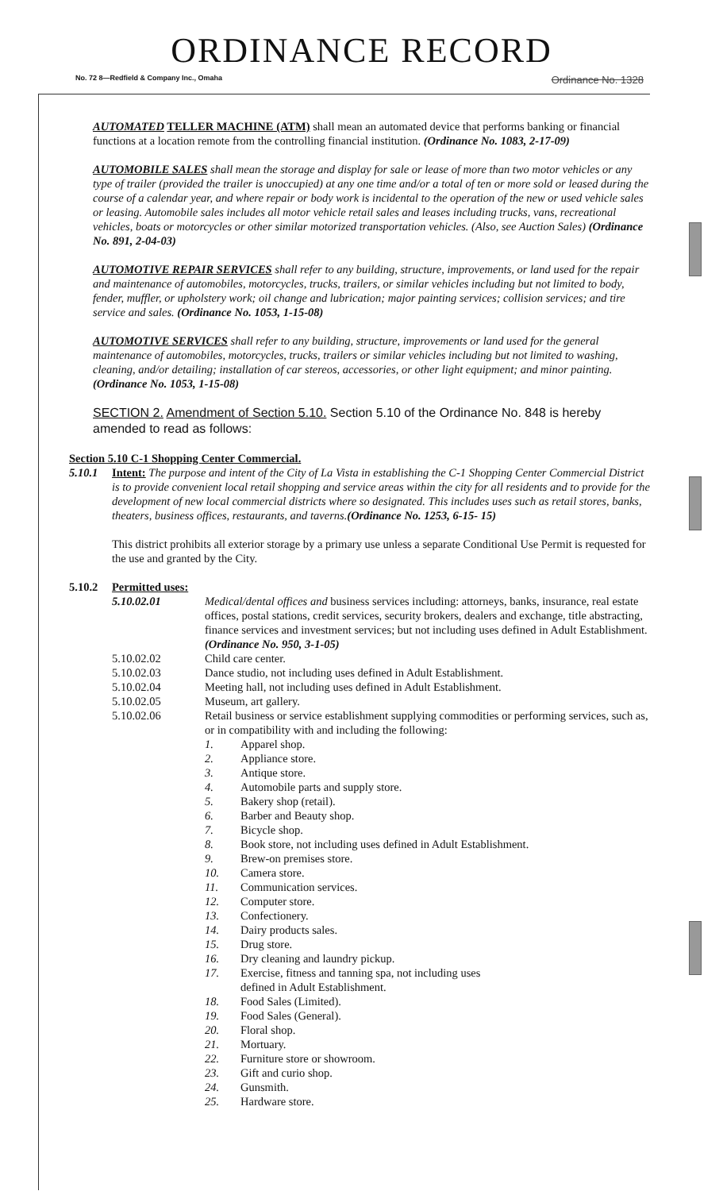ORDINANCE RECORD
No. 72 8—Redfield & Company Inc., Omaha Ordinance No. 1328
AUTOMATED TELLER MACHINE (ATM) shall mean an automated device that performs banking or financial functions at a location remote from the controlling financial institution. (Ordinance No. 1083, 2-17-09)
AUTOMOBILE SALES shall mean the storage and display for sale or lease of more than two motor vehicles or any type of trailer (provided the trailer is unoccupied) at any one time and/or a total of ten or more sold or leased during the course of a calendar year, and where repair or body work is incidental to the operation of the new or used vehicle sales or leasing. Automobile sales includes all motor vehicle retail sales and leases including trucks, vans, recreational vehicles, boats or motorcycles or other similar motorized transportation vehicles. (Also, see Auction Sales) (Ordinance No. 891, 2-04-03)
AUTOMOTIVE REPAIR SERVICES shall refer to any building, structure, improvements, or land used for the repair and maintenance of automobiles, motorcycles, trucks, trailers, or similar vehicles including but not limited to body, fender, muffler, or upholstery work; oil change and lubrication; major painting services; collision services; and tire service and sales. (Ordinance No. 1053, 1-15-08)
AUTOMOTIVE SERVICES shall refer to any building, structure, improvements or land used for the general maintenance of automobiles, motorcycles, trucks, trailers or similar vehicles including but not limited to washing, cleaning, and/or detailing; installation of car stereos, accessories, or other light equipment; and minor painting. (Ordinance No. 1053, 1-15-08)
SECTION 2. Amendment of Section 5.10. Section 5.10 of the Ordinance No. 848 is hereby amended to read as follows:
Section 5.10 C-1 Shopping Center Commercial.
5.10.1 Intent: The purpose and intent of the City of La Vista in establishing the C-1 Shopping Center Commercial District is to provide convenient local retail shopping and service areas within the city for all residents and to provide for the development of new local commercial districts where so designated. This includes uses such as retail stores, banks, theaters, business offices, restaurants, and taverns.(Ordinance No. 1253, 6-15- 15)
This district prohibits all exterior storage by a primary use unless a separate Conditional Use Permit is requested for the use and granted by the City.
5.10.2 Permitted uses:
5.10.02.01 Medical/dental offices and business services including: attorneys, banks, insurance, real estate offices, postal stations, credit services, security brokers, dealers and exchange, title abstracting, finance services and investment services; but not including uses defined in Adult Establishment. (Ordinance No. 950, 3-1-05)
5.10.02.02 Child care center.
5.10.02.03 Dance studio, not including uses defined in Adult Establishment.
5.10.02.04 Meeting hall, not including uses defined in Adult Establishment.
5.10.02.05 Museum, art gallery.
5.10.02.06 Retail business or service establishment supplying commodities or performing services, such as, or in compatibility with and including the following:
1. Apparel shop.
2. Appliance store.
3. Antique store.
4. Automobile parts and supply store.
5. Bakery shop (retail).
6. Barber and Beauty shop.
7. Bicycle shop.
8. Book store, not including uses defined in Adult Establishment.
9. Brew-on premises store.
10. Camera store.
11. Communication services.
12. Computer store.
13. Confectionery.
14. Dairy products sales.
15. Drug store.
16. Dry cleaning and laundry pickup.
17. Exercise, fitness and tanning spa, not including uses
defined in Adult Establishment.
18. Food Sales (Limited).
19. Food Sales (General).
20. Floral shop.
21. Mortuary.
22. Furniture store or showroom.
23. Gift and curio shop.
24. Gunsmith.
25. Hardware store.